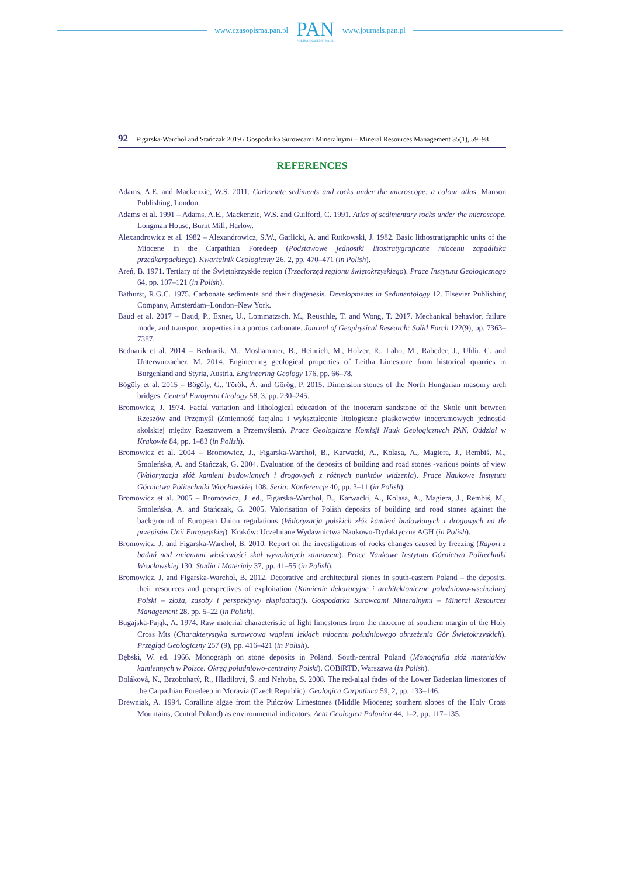www.czasopisma.pan.pl
PAN
POLSKA AKADEMIA NAUK
www.journals.pan.pl
92 Figarska-Warchoł and Stańczak 2019 / Gospodarka Surowcami Mineralnymi – Mineral Resources Management 35(1), 59–98
REFERENCES
Adams, A.E. and Mackenzie, W.S. 2011. Carbonate sediments and rocks under the microscope: a colour atlas. Manson Publishing, London.
Adams et al. 1991 – Adams, A.E., Mackenzie, W.S. and Guilford, C. 1991. Atlas of sedimentary rocks under the microscope. Longman House, Burnt Mill, Harlow.
Alexandrowicz et al. 1982 – Alexandrowicz, S.W., Garlicki, A. and Rutkowski, J. 1982. Basic lithostratigraphic units of the Miocene in the Carpathian Foredeep (Podstawowe jednostki litostratygraficzne miocenu zapadliska przedkarpackiego). Kwartalnik Geologiczny 26, 2, pp. 470–471 (in Polish).
Areń, B. 1971. Tertiary of the Świętokrzyskie region (Trzeciorzęd regionu świętokrzyskiego). Prace Instytutu Geologicznego 64, pp. 107–121 (in Polish).
Bathurst, R.G.C. 1975. Carbonate sediments and their diagenesis. Developments in Sedimentology 12. Elsevier Publishing Company, Amsterdam–London–New York.
Baud et al. 2017 – Baud, P., Exner, U., Lommatzsch. M., Reuschle, T. and Wong, T. 2017. Mechanical behavior, failure mode, and transport properties in a porous carbonate. Journal of Geophysical Research: Solid Earch 122(9), pp. 7363–7387.
Bednarik et al. 2014 – Bednarik, M., Moshammer, B., Heinrich, M., Holzer, R., Laho, M., Rabeder, J., Uhlir, C. and Unterwurzacher, M. 2014. Engineering geological properties of Leitha Limestone from historical quarries in Burgenland and Styria, Austria. Engineering Geology 176, pp. 66–78.
Bögöly et al. 2015 – Bögöly, G., Török, Á. and Görög, P. 2015. Dimension stones of the North Hungarian masonry arch bridges. Central European Geology 58, 3, pp. 230–245.
Bromowicz, J. 1974. Facial variation and lithological education of the inoceram sandstone of the Skole unit between Rzeszów and Przemyśl (Zmienność facjalna i wykształcenie litologiczne piaskowców inoceramowych jednostki skolskiej między Rzeszowem a Przemyślem). Prace Geologiczne Komisji Nauk Geologicznych PAN, Oddział w Krakowie 84, pp. 1–83 (in Polish).
Bromowicz et al. 2004 – Bromowicz, J., Figarska-Warchoł, B., Karwacki, A., Kolasa, A., Magiera, J., Rembiś, M., Smoleńska, A. and Stańczak, G. 2004. Evaluation of the deposits of building and road stones -various points of view (Waloryzacja złóż kamieni budowlanych i drogowych z różnych punktów widzenia). Prace Naukowe Instytutu Górnictwa Politechniki Wrocławskiej 108. Seria: Konferencje 40, pp. 3–11 (in Polish).
Bromowicz et al. 2005 – Bromowicz, J. ed., Figarska-Warchoł, B., Karwacki, A., Kolasa, A., Magiera, J., Rembiś, M., Smoleńska, A. and Stańczak, G. 2005. Valorisation of Polish deposits of building and road stones against the background of European Union regulations (Waloryzacja polskich złóż kamieni budowlanych i drogowych na tle przepisów Unii Europejskiej). Kraków: Uczelniane Wydawnictwa Naukowo-Dydaktyczne AGH (in Polish).
Bromowicz, J. and Figarska-Warchoł, B. 2010. Report on the investigations of rocks changes caused by freezing (Raport z badań nad zmianami właściwości skał wywołanych zamrozem). Prace Naukowe Instytutu Górnictwa Politechniki Wrocławskiej 130. Studia i Materiały 37, pp. 41–55 (in Polish).
Bromowicz, J. and Figarska-Warchoł, B. 2012. Decorative and architectural stones in south-eastern Poland – the deposits, their resources and perspectives of exploitation (Kamienie dekoracyjne i architektoniczne południowo-wschodniej Polski – złoża, zasoby i perspektywy eksploatacji). Gospodarka Surowcami Mineralnymi – Mineral Resources Management 28, pp. 5–22 (in Polish).
Bugajska-Pająk, A. 1974. Raw material characteristic of light limestones from the miocene of southern margin of the Holy Cross Mts (Charakterystyka surowcowa wapieni lekkich miocenu południowego obrzeżenia Gór Świętokrzyskich). Przegląd Geologiczny 257 (9), pp. 416–421 (in Polish).
Dębski, W. ed. 1966. Monograph on stone deposits in Poland. South-central Poland (Monografia złóż materiałów kamiennych w Polsce. Okręg południowo-centralny Polski). COBiRTD, Warszawa (in Polish).
Doláková, N., Brzobohatý, R., Hladilová, Š. and Nehyba, S. 2008. The red-algal fades of the Lower Badenian limestones of the Carpathian Foredeep in Moravia (Czech Republic). Geologica Carpathica 59, 2, pp. 133–146.
Drewniak, A. 1994. Coralline algae from the Pińczów Limestones (Middle Miocene; southern slopes of the Holy Cross Mountains, Central Poland) as environmental indicators. Acta Geologica Polonica 44, 1–2, pp. 117–135.